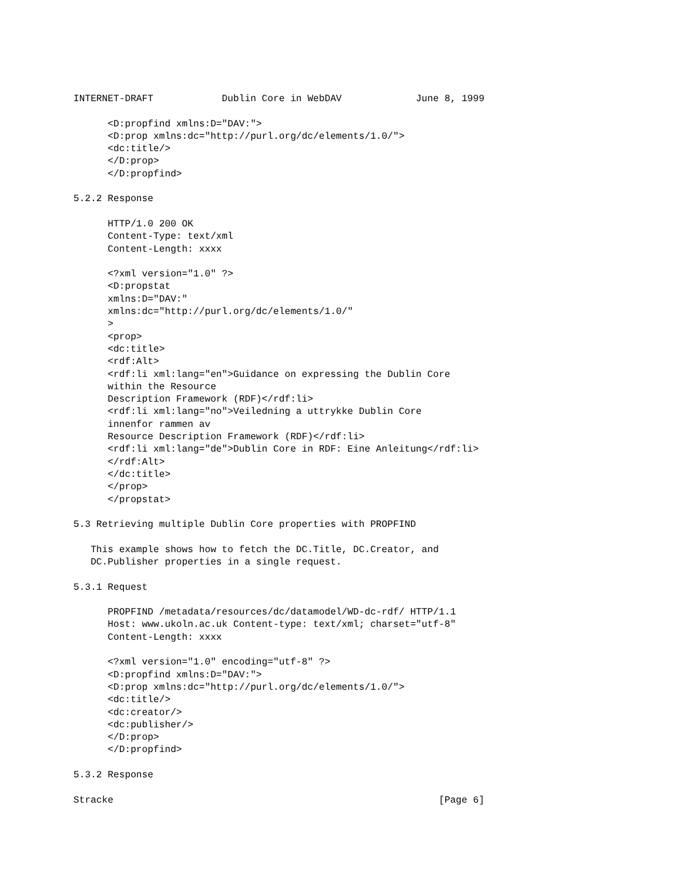INTERNET-DRAFT            Dublin Core in WebDAV             June 8, 1999

      <D:propfind xmlns:D="DAV:">
      <D:prop xmlns:dc="http://purl.org/dc/elements/1.0/">
      <dc:title/>
      </D:prop>
      </D:propfind>

5.2.2 Response

      HTTP/1.0 200 OK
      Content-Type: text/xml
      Content-Length: xxxx

      <?xml version="1.0" ?>
      <D:propstat
      xmlns:D="DAV:"
      xmlns:dc="http://purl.org/dc/elements/1.0/"
      >
      <prop>
      <dc:title>
      <rdf:Alt>
      <rdf:li xml:lang="en">Guidance on expressing the Dublin Core
      within the Resource
      Description Framework (RDF)</rdf:li>
      <rdf:li xml:lang="no">Veiledning a uttrykke Dublin Core
      innenfor rammen av
      Resource Description Framework (RDF)</rdf:li>
      <rdf:li xml:lang="de">Dublin Core in RDF: Eine Anleitung</rdf:li>
      </rdf:Alt>
      </dc:title>
      </prop>
      </propstat>

5.3 Retrieving multiple Dublin Core properties with PROPFIND

   This example shows how to fetch the DC.Title, DC.Creator, and
   DC.Publisher properties in a single request.

5.3.1 Request

      PROPFIND /metadata/resources/dc/datamodel/WD-dc-rdf/ HTTP/1.1
      Host: www.ukoln.ac.uk Content-type: text/xml; charset="utf-8"
      Content-Length: xxxx

      <?xml version="1.0" encoding="utf-8" ?>
      <D:propfind xmlns:D="DAV:">
      <D:prop xmlns:dc="http://purl.org/dc/elements/1.0/">
      <dc:title/>
      <dc:creator/>
      <dc:publisher/>
      </D:prop>
      </D:propfind>

5.3.2 Response

Stracke                                                         [Page 6]